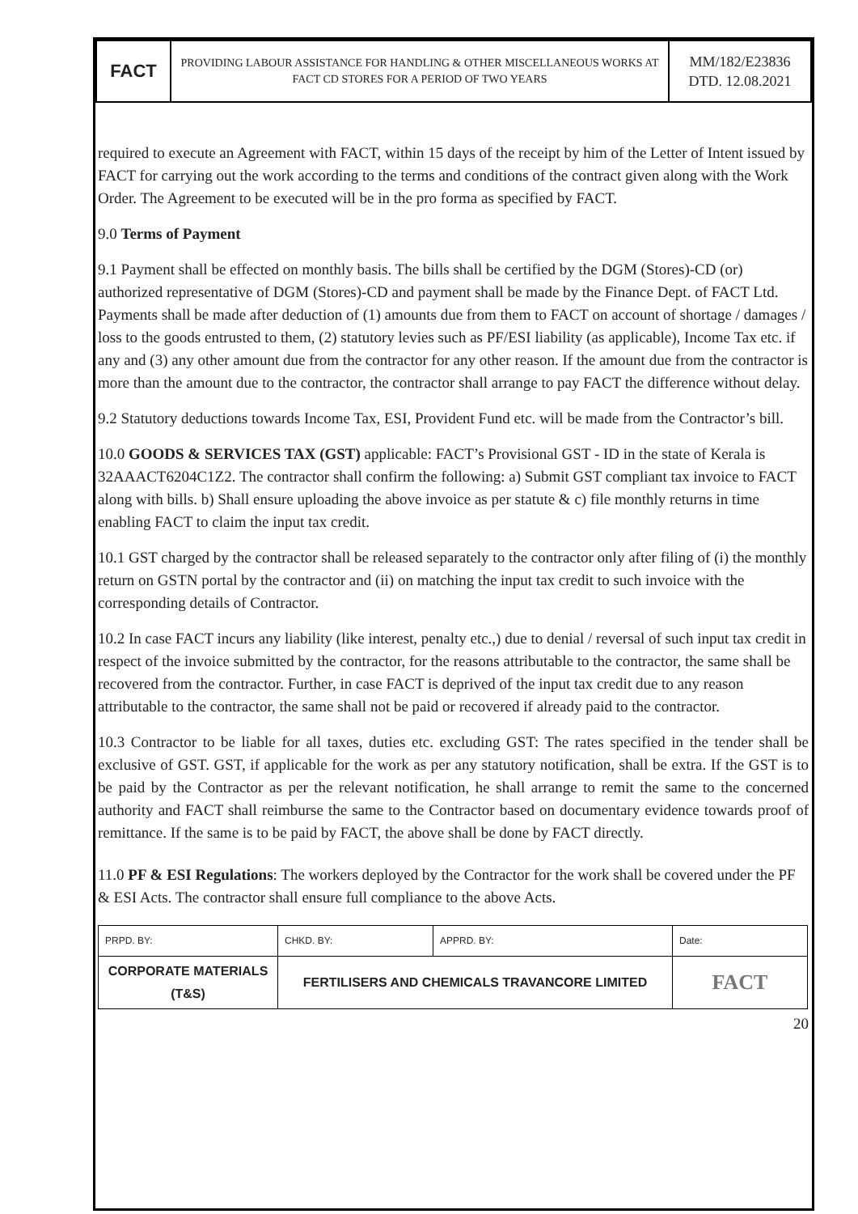| FACT | PROVIDING LABOUR ASSISTANCE FOR HANDLING & OTHER MISCELLANEOUS WORKS AT FACT CD STORES FOR A PERIOD OF TWO YEARS | MM/182/E23836 DTD. 12.08.2021 |
required to execute an Agreement with FACT, within 15 days of the receipt by him of the Letter of Intent issued by FACT for carrying out the work according to the terms and conditions of the contract given along with the Work Order. The Agreement to be executed will be in the pro forma as specified by FACT.
9.0 Terms of Payment
9.1 Payment shall be effected on monthly basis. The bills shall be certified by the DGM (Stores)-CD (or) authorized representative of DGM (Stores)-CD and payment shall be made by the Finance Dept. of FACT Ltd. Payments shall be made after deduction of (1) amounts due from them to FACT on account of shortage / damages / loss to the goods entrusted to them, (2) statutory levies such as PF/ESI liability (as applicable), Income Tax etc. if any and (3) any other amount due from the contractor for any other reason. If the amount due from the contractor is more than the amount due to the contractor, the contractor shall arrange to pay FACT the difference without delay.
9.2 Statutory deductions towards Income Tax, ESI, Provident Fund etc. will be made from the Contractor’s bill.
10.0 GOODS & SERVICES TAX (GST) applicable: FACT’s Provisional GST - ID in the state of Kerala is 32AAACT6204C1Z2. The contractor shall confirm the following: a) Submit GST compliant tax invoice to FACT along with bills. b) Shall ensure uploading the above invoice as per statute & c) file monthly returns in time enabling FACT to claim the input tax credit.
10.1 GST charged by the contractor shall be released separately to the contractor only after filing of (i) the monthly return on GSTN portal by the contractor and (ii) on matching the input tax credit to such invoice with the corresponding details of Contractor.
10.2 In case FACT incurs any liability (like interest, penalty etc.,) due to denial / reversal of such input tax credit in respect of the invoice submitted by the contractor, for the reasons attributable to the contractor, the same shall be recovered from the contractor. Further, in case FACT is deprived of the input tax credit due to any reason attributable to the contractor, the same shall not be paid or recovered if already paid to the contractor.
10.3 Contractor to be liable for all taxes, duties etc. excluding GST: The rates specified in the tender shall be exclusive of GST. GST, if applicable for the work as per any statutory notification, shall be extra. If the GST is to be paid by the Contractor as per the relevant notification, he shall arrange to remit the same to the concerned authority and FACT shall reimburse the same to the Contractor based on documentary evidence towards proof of remittance. If the same is to be paid by FACT, the above shall be done by FACT directly.
11.0 PF & ESI Regulations: The workers deployed by the Contractor for the work shall be covered under the PF & ESI Acts. The contractor shall ensure full compliance to the above Acts.
| PRPD. BY: | CHKD. BY: | APPRD. BY: | Date: |
| CORPORATE MATERIALS (T&S) | FERTILISERS AND CHEMICALS TRAVANCORE LIMITED | | FACT |
20